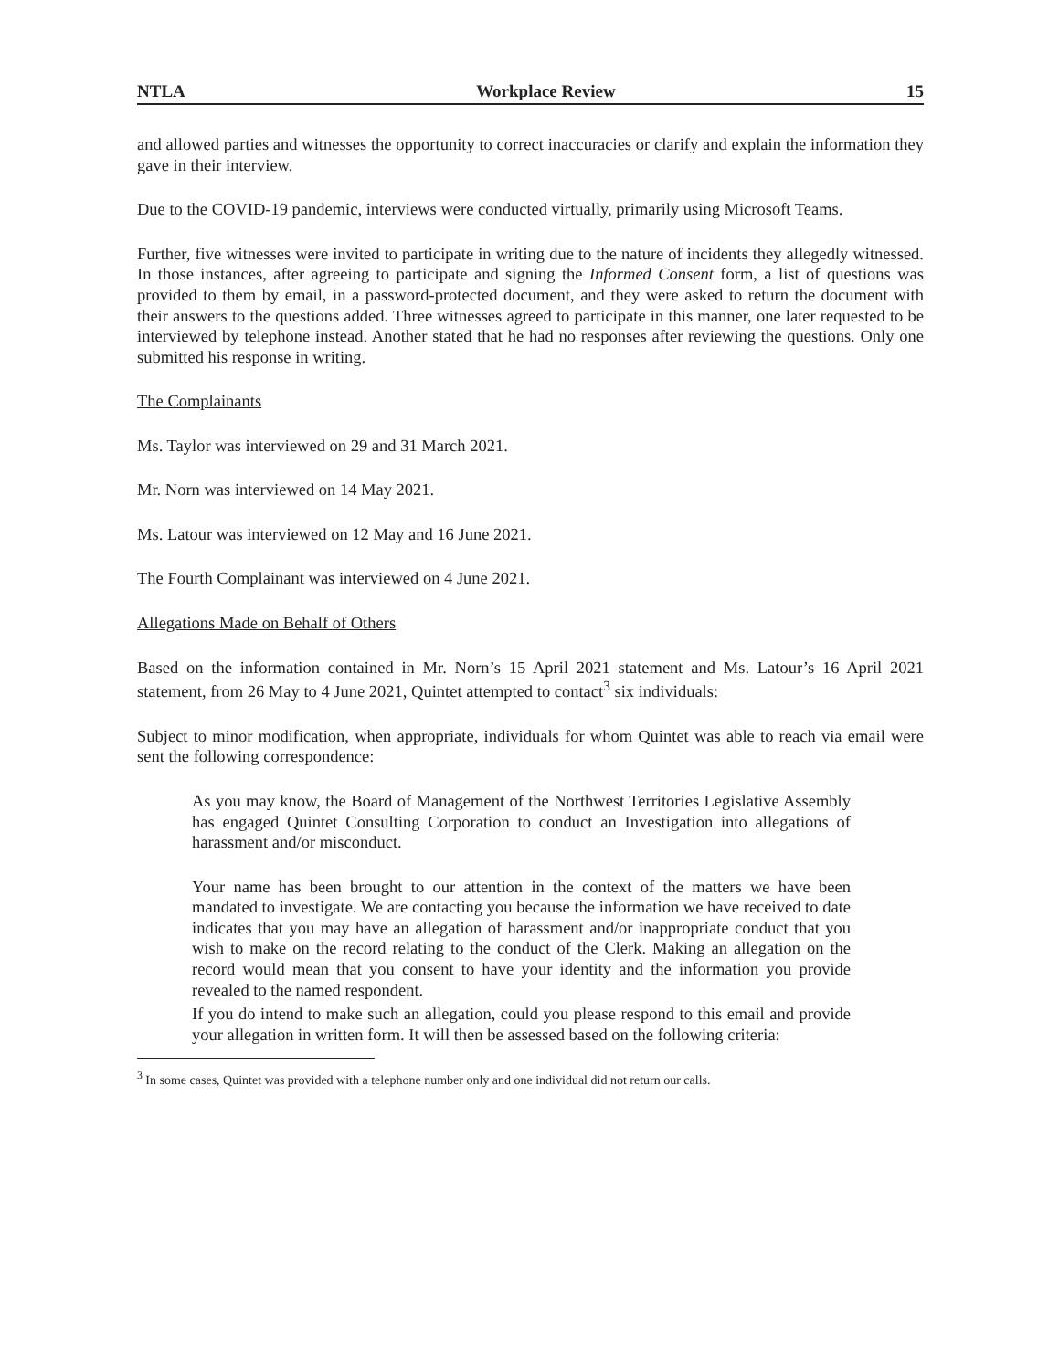NTLA Workplace Review 15
and allowed parties and witnesses the opportunity to correct inaccuracies or clarify and explain the information they gave in their interview.
Due to the COVID-19 pandemic, interviews were conducted virtually, primarily using Microsoft Teams.
Further, five witnesses were invited to participate in writing due to the nature of incidents they allegedly witnessed. In those instances, after agreeing to participate and signing the Informed Consent form, a list of questions was provided to them by email, in a password-protected document, and they were asked to return the document with their answers to the questions added. Three witnesses agreed to participate in this manner, one later requested to be interviewed by telephone instead. Another stated that he had no responses after reviewing the questions. Only one submitted his response in writing.
The Complainants
Ms. Taylor was interviewed on 29 and 31 March 2021.
Mr. Norn was interviewed on 14 May 2021.
Ms. Latour was interviewed on 12 May and 16 June 2021.
The Fourth Complainant was interviewed on 4 June 2021.
Allegations Made on Behalf of Others
Based on the information contained in Mr. Norn’s 15 April 2021 statement and Ms. Latour’s 16 April 2021 statement, from 26 May to 4 June 2021, Quintet attempted to contact<sup>3</sup> six individuals:
Subject to minor modification, when appropriate, individuals for whom Quintet was able to reach via email were sent the following correspondence:
As you may know, the Board of Management of the Northwest Territories Legislative Assembly has engaged Quintet Consulting Corporation to conduct an Investigation into allegations of harassment and/or misconduct.
Your name has been brought to our attention in the context of the matters we have been mandated to investigate. We are contacting you because the information we have received to date indicates that you may have an allegation of harassment and/or inappropriate conduct that you wish to make on the record relating to the conduct of the Clerk. Making an allegation on the record would mean that you consent to have your identity and the information you provide revealed to the named respondent.
If you do intend to make such an allegation, could you please respond to this email and provide your allegation in written form. It will then be assessed based on the following criteria:
<sup>3</sup> In some cases, Quintet was provided with a telephone number only and one individual did not return our calls.